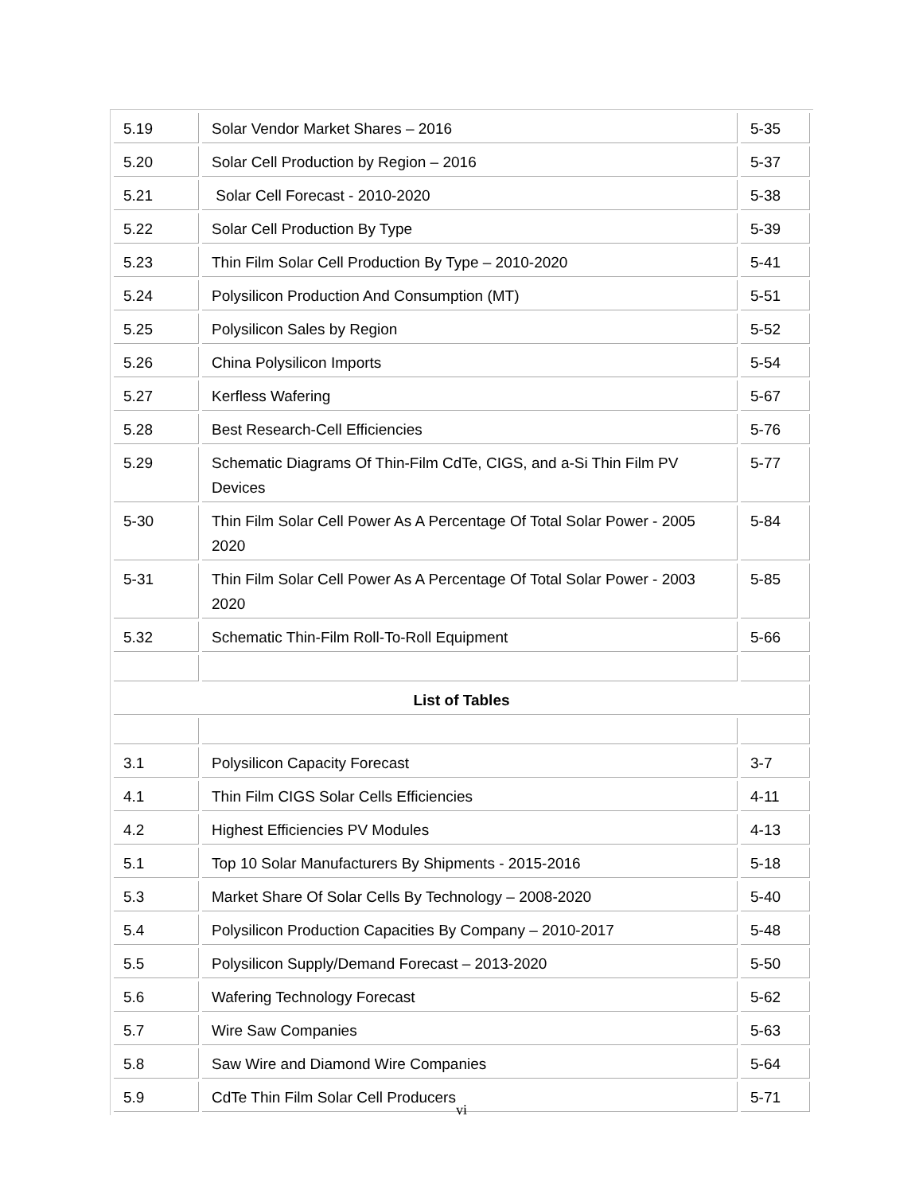| 5.19 | Solar Vendor Market Shares – 2016 | 5-35 |
| 5.20 | Solar Cell Production by Region – 2016 | 5-37 |
| 5.21 | Solar Cell Forecast - 2010-2020 | 5-38 |
| 5.22 | Solar Cell Production By Type | 5-39 |
| 5.23 | Thin Film Solar Cell Production By Type – 2010-2020 | 5-41 |
| 5.24 | Polysilicon Production And Consumption (MT) | 5-51 |
| 5.25 | Polysilicon Sales by Region | 5-52 |
| 5.26 | China Polysilicon Imports | 5-54 |
| 5.27 | Kerfless Wafering | 5-67 |
| 5.28 | Best Research-Cell Efficiencies | 5-76 |
| 5.29 | Schematic Diagrams Of Thin-Film CdTe, CIGS, and a-Si Thin Film PV Devices | 5-77 |
| 5-30 | Thin Film Solar Cell Power As A Percentage Of Total Solar Power - 2005 2020 | 5-84 |
| 5-31 | Thin Film Solar Cell Power As A Percentage Of Total Solar Power - 2003 2020 | 5-85 |
| 5.32 | Schematic Thin-Film Roll-To-Roll Equipment | 5-66 |
| List of Tables | | |
| 3.1 | Polysilicon Capacity Forecast | 3-7 |
| 4.1 | Thin Film CIGS Solar Cells Efficiencies | 4-11 |
| 4.2 | Highest Efficiencies PV Modules | 4-13 |
| 5.1 | Top 10 Solar Manufacturers By Shipments - 2015-2016 | 5-18 |
| 5.3 | Market Share Of Solar Cells By Technology – 2008-2020 | 5-40 |
| 5.4 | Polysilicon Production Capacities By Company – 2010-2017 | 5-48 |
| 5.5 | Polysilicon Supply/Demand Forecast – 2013-2020 | 5-50 |
| 5.6 | Wafering Technology Forecast | 5-62 |
| 5.7 | Wire Saw Companies | 5-63 |
| 5.8 | Saw Wire and Diamond Wire Companies | 5-64 |
| 5.9 | CdTe Thin Film Solar Cell Producers | 5-71 |
vi